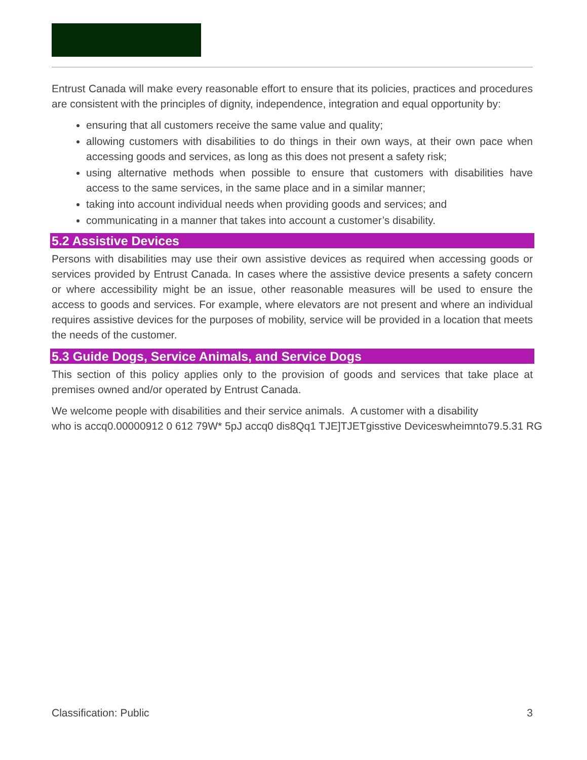Entrust Canada will make every reasonable effort to ensure that its policies, practices and procedures are consistent with the principles of dignity, independence, integration and equal opportunity by:
ensuring that all customers receive the same value and quality;
allowing customers with disabilities to do things in their own ways, at their own pace when accessing goods and services, as long as this does not present a safety risk;
using alternative methods when possible to ensure that customers with disabilities have access to the same services, in the same place and in a similar manner;
taking into account individual needs when providing goods and services; and
communicating in a manner that takes into account a customer’s disability.
5.2 Assistive Devices
Persons with disabilities may use their own assistive devices as required when accessing goods or services provided by Entrust Canada. In cases where the assistive device presents a safety concern or where accessibility might be an issue, other reasonable measures will be used to ensure the access to goods and services. For example, where elevators are not present and where an individual requires assistive devices for the purposes of mobility, service will be provided in a location that meets the needs of the customer.
5.3 Guide Dogs, Service Animals, and Service Dogs
This section of this policy applies only to the provision of goods and services that take place at premises owned and/or operated by Entrust Canada.
We welcome people with disabilities and their service animals. A customer with a disability
who is accq0.00000912 0 612 79W* 5pJ accq0 dis8Qq1 TJE]TJETgisstive Deviceswheimnto79.5.31 RG
Classification: Public 3